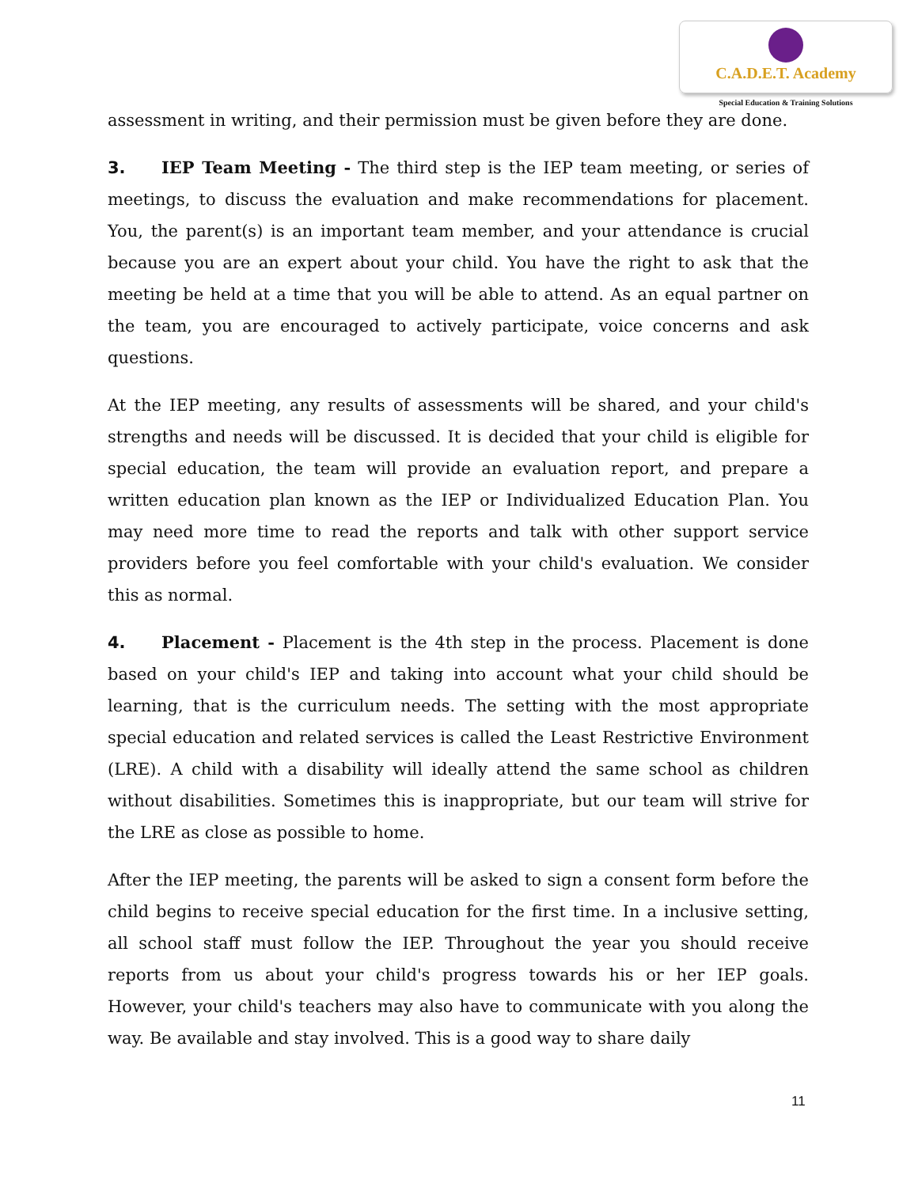C.A.D.E.T. Academy
Special Education & Training Solutions
assessment in writing, and their permission must be given before they are done.
3. IEP Team Meeting - The third step is the IEP team meeting, or series of meetings, to discuss the evaluation and make recommendations for placement. You, the parent(s) is an important team member, and your attendance is crucial because you are an expert about your child. You have the right to ask that the meeting be held at a time that you will be able to attend. As an equal partner on the team, you are encouraged to actively participate, voice concerns and ask questions.
At the IEP meeting, any results of assessments will be shared, and your child's strengths and needs will be discussed. It is decided that your child is eligible for special education, the team will provide an evaluation report, and prepare a written education plan known as the IEP or Individualized Education Plan. You may need more time to read the reports and talk with other support service providers before you feel comfortable with your child's evaluation. We consider this as normal.
4. Placement - Placement is the 4th step in the process. Placement is done based on your child's IEP and taking into account what your child should be learning, that is the curriculum needs. The setting with the most appropriate special education and related services is called the Least Restrictive Environment (LRE). A child with a disability will ideally attend the same school as children without disabilities. Sometimes this is inappropriate, but our team will strive for the LRE as close as possible to home.
After the IEP meeting, the parents will be asked to sign a consent form before the child begins to receive special education for the first time. In a inclusive setting, all school staff must follow the IEP. Throughout the year you should receive reports from us about your child's progress towards his or her IEP goals. However, your child's teachers may also have to communicate with you along the way. Be available and stay involved. This is a good way to share daily
11